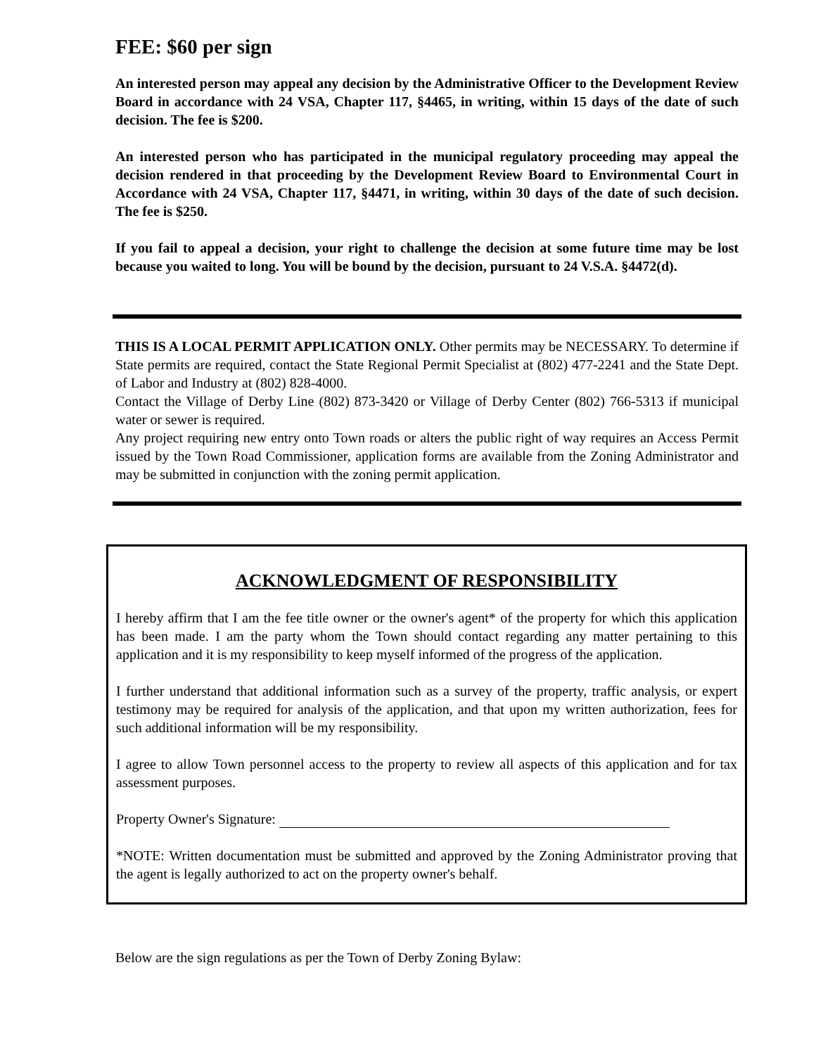FEE: $60 per sign
An interested person may appeal any decision by the Administrative Officer to the Development Review Board in accordance with 24 VSA, Chapter 117, §4465, in writing, within 15 days of the date of such decision. The fee is $200.
An interested person who has participated in the municipal regulatory proceeding may appeal the decision rendered in that proceeding by the Development Review Board to Environmental Court in Accordance with 24 VSA, Chapter 117, §4471, in writing, within 30 days of the date of such decision. The fee is $250.
If you fail to appeal a decision, your right to challenge the decision at some future time may be lost because you waited to long. You will be bound by the decision, pursuant to 24 V.S.A. §4472(d).
THIS IS A LOCAL PERMIT APPLICATION ONLY. Other permits may be NECESSARY. To determine if State permits are required, contact the State Regional Permit Specialist at (802) 477-2241 and the State Dept. of Labor and Industry at (802) 828-4000.
Contact the Village of Derby Line (802) 873-3420 or Village of Derby Center (802) 766-5313 if municipal water or sewer is required.
Any project requiring new entry onto Town roads or alters the public right of way requires an Access Permit issued by the Town Road Commissioner, application forms are available from the Zoning Administrator and may be submitted in conjunction with the zoning permit application.
ACKNOWLEDGMENT OF RESPONSIBILITY
I hereby affirm that I am the fee title owner or the owner's agent* of the property for which this application has been made. I am the party whom the Town should contact regarding any matter pertaining to this application and it is my responsibility to keep myself informed of the progress of the application.
I further understand that additional information such as a survey of the property, traffic analysis, or expert testimony may be required for analysis of the application, and that upon my written authorization, fees for such additional information will be my responsibility.
I agree to allow Town personnel access to the property to review all aspects of this application and for tax assessment purposes.
Property Owner's Signature:
*NOTE: Written documentation must be submitted and approved by the Zoning Administrator proving that the agent is legally authorized to act on the property owner's behalf.
Below are the sign regulations as per the Town of Derby Zoning Bylaw: